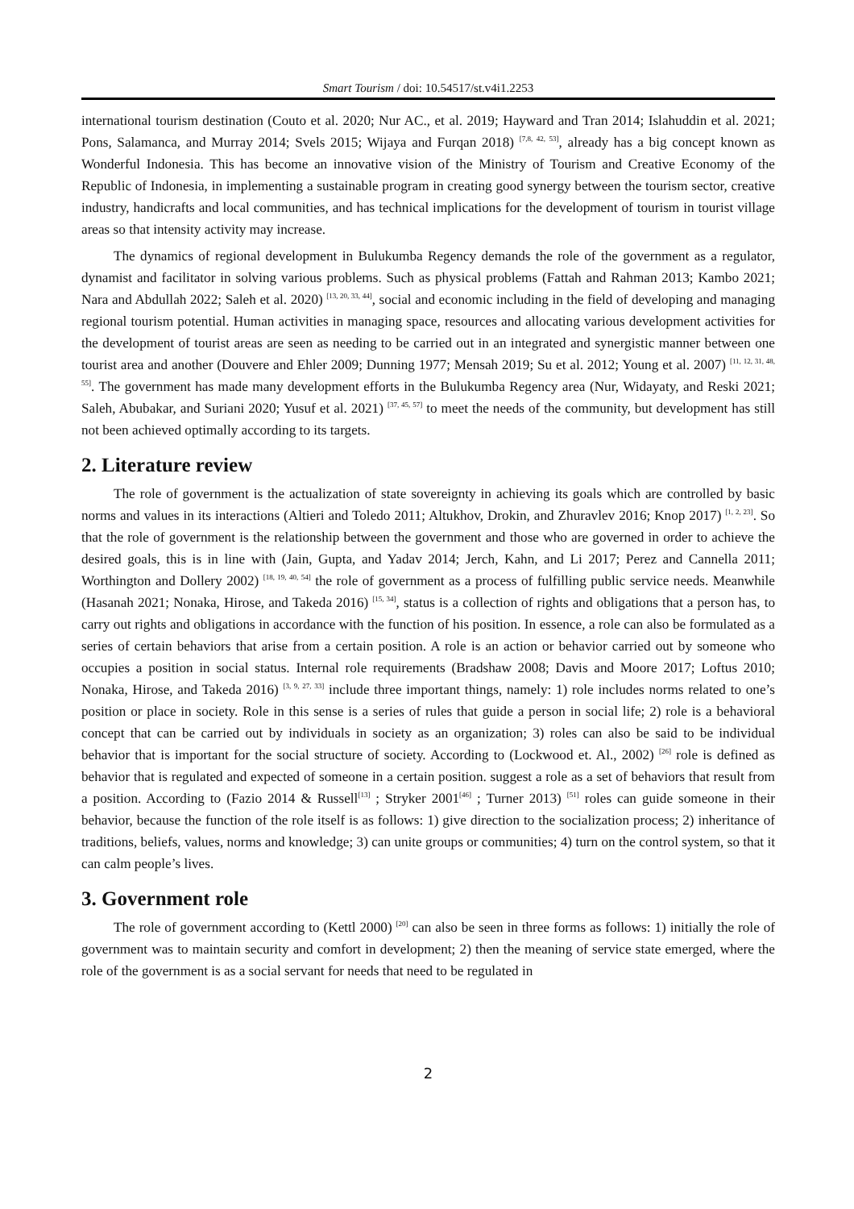Smart Tourism / doi: 10.54517/st.v4i1.2253
international tourism destination (Couto et al. 2020; Nur AC., et al. 2019; Hayward and Tran 2014; Islahuddin et al. 2021; Pons, Salamanca, and Murray 2014; Svels 2015; Wijaya and Furqan 2018) <sup>[7,8, 42, 53]</sup>, already has a big concept known as Wonderful Indonesia. This has become an innovative vision of the Ministry of Tourism and Creative Economy of the Republic of Indonesia, in implementing a sustainable program in creating good synergy between the tourism sector, creative industry, handicrafts and local communities, and has technical implications for the development of tourism in tourist village areas so that intensity activity may increase.
The dynamics of regional development in Bulukumba Regency demands the role of the government as a regulator, dynamist and facilitator in solving various problems. Such as physical problems (Fattah and Rahman 2013; Kambo 2021; Nara and Abdullah 2022; Saleh et al. 2020) <sup>[13, 20, 33, 44]</sup>, social and economic including in the field of developing and managing regional tourism potential. Human activities in managing space, resources and allocating various development activities for the development of tourist areas are seen as needing to be carried out in an integrated and synergistic manner between one tourist area and another (Douvere and Ehler 2009; Dunning 1977; Mensah 2019; Su et al. 2012; Young et al. 2007) <sup>[11, 12, 31, 48, 55]</sup>. The government has made many development efforts in the Bulukumba Regency area (Nur, Widayaty, and Reski 2021; Saleh, Abubakar, and Suriani 2020; Yusuf et al. 2021) <sup>[37, 45, 57]</sup> to meet the needs of the community, but development has still not been achieved optimally according to its targets.
2. Literature review
The role of government is the actualization of state sovereignty in achieving its goals which are controlled by basic norms and values in its interactions (Altieri and Toledo 2011; Altukhov, Drokin, and Zhuravlev 2016; Knop 2017) <sup>[1, 2, 23]</sup>. So that the role of government is the relationship between the government and those who are governed in order to achieve the desired goals, this is in line with (Jain, Gupta, and Yadav 2014; Jerch, Kahn, and Li 2017; Perez and Cannella 2011; Worthington and Dollery 2002) <sup>[18, 19, 40, 54]</sup> the role of government as a process of fulfilling public service needs. Meanwhile (Hasanah 2021; Nonaka, Hirose, and Takeda 2016) <sup>[15, 34]</sup>, status is a collection of rights and obligations that a person has, to carry out rights and obligations in accordance with the function of his position. In essence, a role can also be formulated as a series of certain behaviors that arise from a certain position. A role is an action or behavior carried out by someone who occupies a position in social status. Internal role requirements (Bradshaw 2008; Davis and Moore 2017; Loftus 2010; Nonaka, Hirose, and Takeda 2016) <sup>[3, 9, 27, 33]</sup> include three important things, namely: 1) role includes norms related to one’s position or place in society. Role in this sense is a series of rules that guide a person in social life; 2) role is a behavioral concept that can be carried out by individuals in society as an organization; 3) roles can also be said to be individual behavior that is important for the social structure of society. According to (Lockwood et. Al., 2002) <sup>[26]</sup> role is defined as behavior that is regulated and expected of someone in a certain position. suggest a role as a set of behaviors that result from a position. According to (Fazio 2014 & Russell<sup>[13]</sup> ; Stryker 2001<sup>[46]</sup> ; Turner 2013) <sup>[51]</sup> roles can guide someone in their behavior, because the function of the role itself is as follows: 1) give direction to the socialization process; 2) inheritance of traditions, beliefs, values, norms and knowledge; 3) can unite groups or communities; 4) turn on the control system, so that it can calm people’s lives.
3. Government role
The role of government according to (Kettl 2000) <sup>[20]</sup> can also be seen in three forms as follows: 1) initially the role of government was to maintain security and comfort in development; 2) then the meaning of service state emerged, where the role of the government is as a social servant for needs that need to be regulated in
2